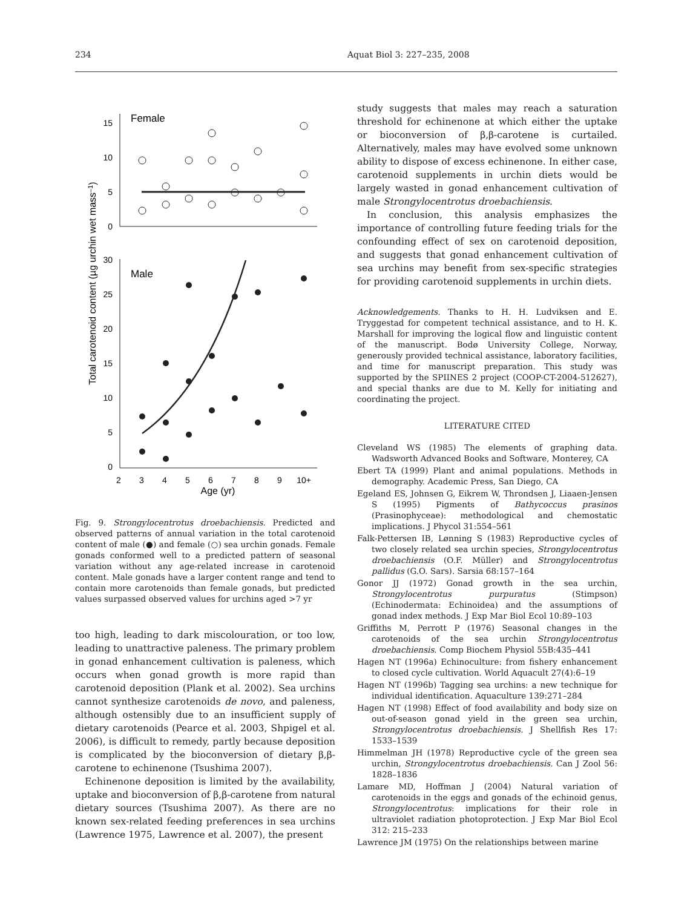234 Aquat Biol 3: 227–235, 2008
15
10
5
0
Female
30
25
20
15
10
5
0
Male
2
3
4
5
6
7
8
9
10+
Age (yr)
Total carotenoid content (µg urchin wet mass–1)
Fig. 9. Strongylocentrotus droebachiensis. Predicted and observed patterns of annual variation in the total carotenoid content of male (●) and female (○) sea urchin gonads. Female gonads conformed well to a predicted pattern of seasonal variation without any age-related increase in carotenoid content. Male gonads have a larger content range and tend to contain more carotenoids than female gonads, but predicted values surpassed observed values for urchins aged >7 yr
too high, leading to dark miscolouration, or too low, leading to unattractive paleness. The primary problem in gonad enhancement cultivation is paleness, which occurs when gonad growth is more rapid than carotenoid deposition (Plank et al. 2002). Sea urchins cannot synthesize carotenoids de novo, and paleness, although ostensibly due to an insufficient supply of dietary carotenoids (Pearce et al. 2003, Shpigel et al. 2006), is difficult to remedy, partly because deposition is complicated by the bioconversion of dietary β,β-carotene to echinenone (Tsushima 2007).
Echinenone deposition is limited by the availability, uptake and bioconversion of β,β-carotene from natural dietary sources (Tsushima 2007). As there are no known sex-related feeding preferences in sea urchins (Lawrence 1975, Lawrence et al. 2007), the present
study suggests that males may reach a saturation threshold for echinenone at which either the uptake or bioconversion of β,β-carotene is curtailed. Alternatively, males may have evolved some unknown ability to dispose of excess echinenone. In either case, carotenoid supplements in urchin diets would be largely wasted in gonad enhancement cultivation of male Strongylocentrotus droebachiensis.
In conclusion, this analysis emphasizes the importance of controlling future feeding trials for the confounding effect of sex on carotenoid deposition, and suggests that gonad enhancement cultivation of sea urchins may benefit from sex-specific strategies for providing carotenoid supplements in urchin diets.
Acknowledgements. Thanks to H. H. Ludviksen and E. Tryggestad for competent technical assistance, and to H. K. Marshall for improving the logical flow and linguistic content of the manuscript. Bodø University College, Norway, generously provided technical assistance, laboratory facilities, and time for manuscript preparation. This study was supported by the SPIINES 2 project (COOP-CT-2004-512627), and special thanks are due to M. Kelly for initiating and coordinating the project.
LITERATURE CITED
Cleveland WS (1985) The elements of graphing data. Wadsworth Advanced Books and Software, Monterey, CA
Ebert TA (1999) Plant and animal populations. Methods in demography. Academic Press, San Diego, CA
Egeland ES, Johnsen G, Eikrem W, Throndsen J, Liaaen-Jensen S (1995) Pigments of Bathycoccus prasinos (Prasinophyceae): methodological and chemostatic implications. J Phycol 31:554–561
Falk-Pettersen IB, Lønning S (1983) Reproductive cycles of two closely related sea urchin species, Strongylocentrotus droebachiensis (O.F. Müller) and Strongylocentrotus pallidus (G.O. Sars). Sarsia 68:157–164
Gonor JJ (1972) Gonad growth in the sea urchin, Strongylocentrotus purpuratus (Stimpson) (Echinodermata: Echinoidea) and the assumptions of gonad index methods. J Exp Mar Biol Ecol 10:89–103
Griffiths M, Perrott P (1976) Seasonal changes in the carotenoids of the sea urchin Strongylocentrotus droebachiensis. Comp Biochem Physiol 55B:435–441
Hagen NT (1996a) Echinoculture: from fishery enhancement to closed cycle cultivation. World Aquacult 27(4):6–19
Hagen NT (1996b) Tagging sea urchins: a new technique for individual identification. Aquaculture 139:271–284
Hagen NT (1998) Effect of food availability and body size on out-of-season gonad yield in the green sea urchin, Strongylocentrotus droebachiensis. J Shellfish Res 17: 1533–1539
Himmelman JH (1978) Reproductive cycle of the green sea urchin, Strongylocentrotus droebachiensis. Can J Zool 56: 1828–1836
Lamare MD, Hoffman J (2004) Natural variation of carotenoids in the eggs and gonads of the echinoid genus, Strongylocentrotus: implications for their role in ultraviolet radiation photoprotection. J Exp Mar Biol Ecol 312: 215–233
Lawrence JM (1975) On the relationships between marine